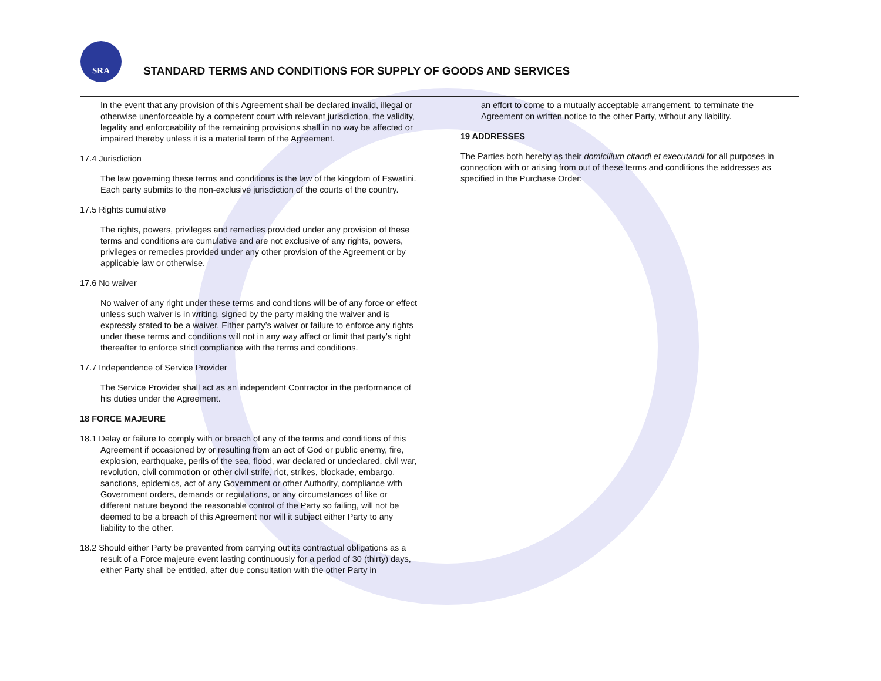SRA
STANDARD TERMS AND CONDITIONS FOR SUPPLY OF GOODS AND SERVICES
In the event that any provision of this Agreement shall be declared invalid, illegal or otherwise unenforceable by a competent court with relevant jurisdiction, the validity, legality and enforceability of the remaining provisions shall in no way be affected or impaired thereby unless it is a material term of the Agreement.
17.4 Jurisdiction
The law governing these terms and conditions is the law of the kingdom of Eswatini. Each party submits to the non-exclusive jurisdiction of the courts of the country.
17.5 Rights cumulative
The rights, powers, privileges and remedies provided under any provision of these terms and conditions are cumulative and are not exclusive of any rights, powers, privileges or remedies provided under any other provision of the Agreement or by applicable law or otherwise.
17.6 No waiver
No waiver of any right under these terms and conditions will be of any force or effect unless such waiver is in writing, signed by the party making the waiver and is expressly stated to be a waiver. Either party’s waiver or failure to enforce any rights under these terms and conditions will not in any way affect or limit that party’s right thereafter to enforce strict compliance with the terms and conditions.
17.7 Independence of Service Provider
The Service Provider shall act as an independent Contractor in the performance of his duties under the Agreement.
18 FORCE MAJEURE
18.1 Delay or failure to comply with or breach of any of the terms and conditions of this Agreement if occasioned by or resulting from an act of God or public enemy, fire, explosion, earthquake, perils of the sea, flood, war declared or undeclared, civil war, revolution, civil commotion or other civil strife, riot, strikes, blockade, embargo, sanctions, epidemics, act of any Government or other Authority, compliance with Government orders, demands or regulations, or any circumstances of like or different nature beyond the reasonable control of the Party so failing, will not be deemed to be a breach of this Agreement nor will it subject either Party to any liability to the other.
18.2 Should either Party be prevented from carrying out its contractual obligations as a result of a Force majeure event lasting continuously for a period of 30 (thirty) days, either Party shall be entitled, after due consultation with the other Party in
an effort to come to a mutually acceptable arrangement, to terminate the Agreement on written notice to the other Party, without any liability.
19 ADDRESSES
The Parties both hereby as their domicilium citandi et executandi for all purposes in connection with or arising from out of these terms and conditions the addresses as specified in the Purchase Order: